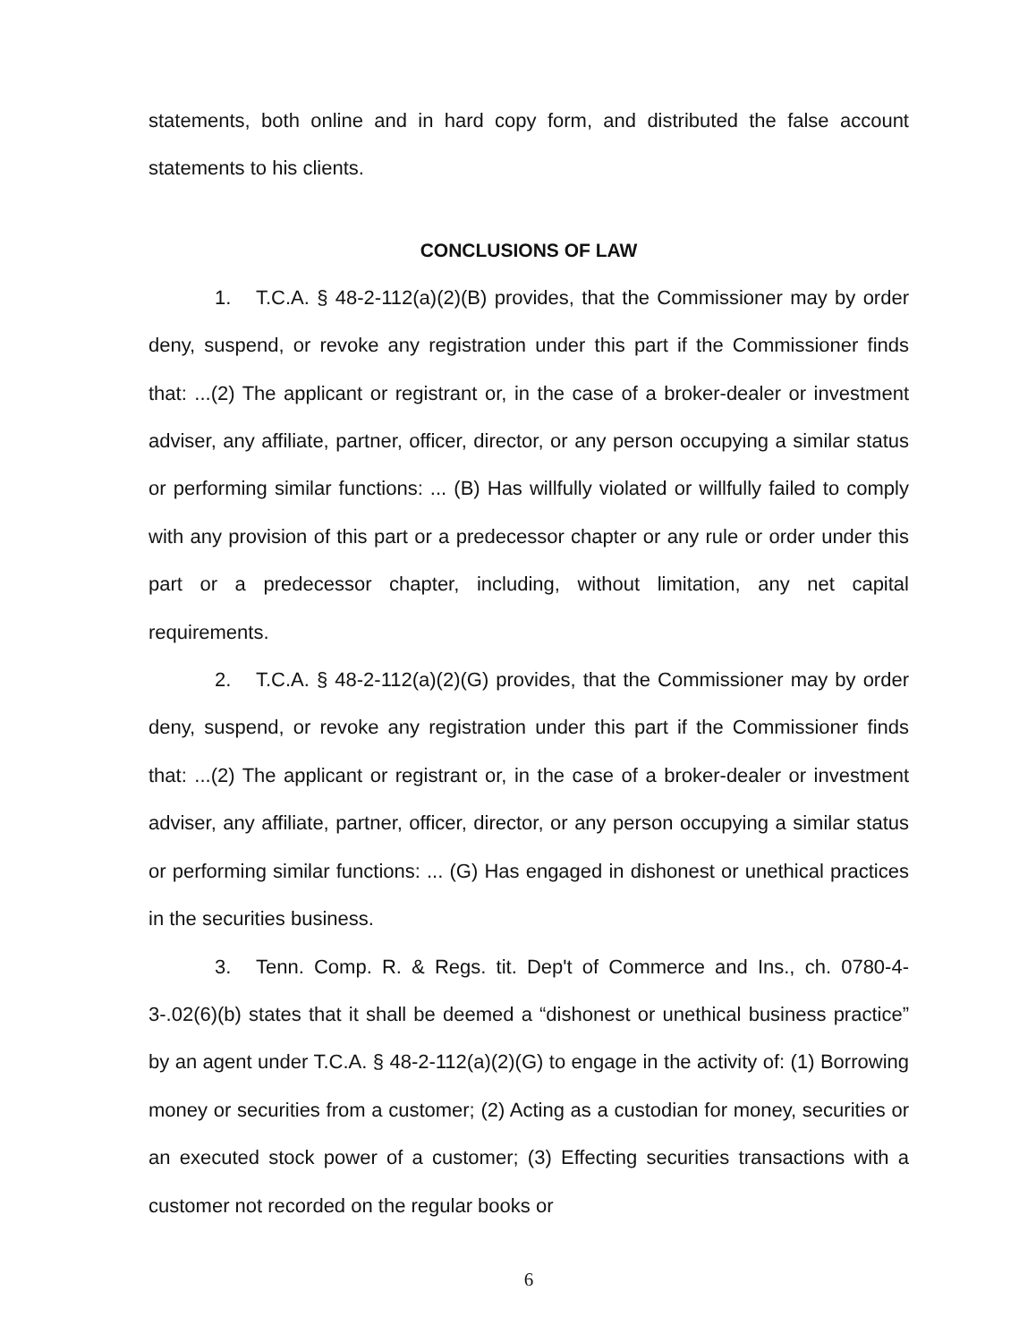statements, both online and in hard copy form, and distributed the false account statements to his clients.
CONCLUSIONS OF LAW
1. T.C.A. § 48-2-112(a)(2)(B) provides, that the Commissioner may by order deny, suspend, or revoke any registration under this part if the Commissioner finds that: ...(2) The applicant or registrant or, in the case of a broker-dealer or investment adviser, any affiliate, partner, officer, director, or any person occupying a similar status or performing similar functions: ... (B) Has willfully violated or willfully failed to comply with any provision of this part or a predecessor chapter or any rule or order under this part or a predecessor chapter, including, without limitation, any net capital requirements.
2. T.C.A. § 48-2-112(a)(2)(G) provides, that the Commissioner may by order deny, suspend, or revoke any registration under this part if the Commissioner finds that: ...(2) The applicant or registrant or, in the case of a broker-dealer or investment adviser, any affiliate, partner, officer, director, or any person occupying a similar status or performing similar functions: ... (G) Has engaged in dishonest or unethical practices in the securities business.
3. Tenn. Comp. R. & Regs. tit. Dep't of Commerce and Ins., ch. 0780-4-3-.02(6)(b) states that it shall be deemed a “dishonest or unethical business practice” by an agent under T.C.A. § 48-2-112(a)(2)(G) to engage in the activity of: (1) Borrowing money or securities from a customer; (2) Acting as a custodian for money, securities or an executed stock power of a customer; (3) Effecting securities transactions with a customer not recorded on the regular books or
6